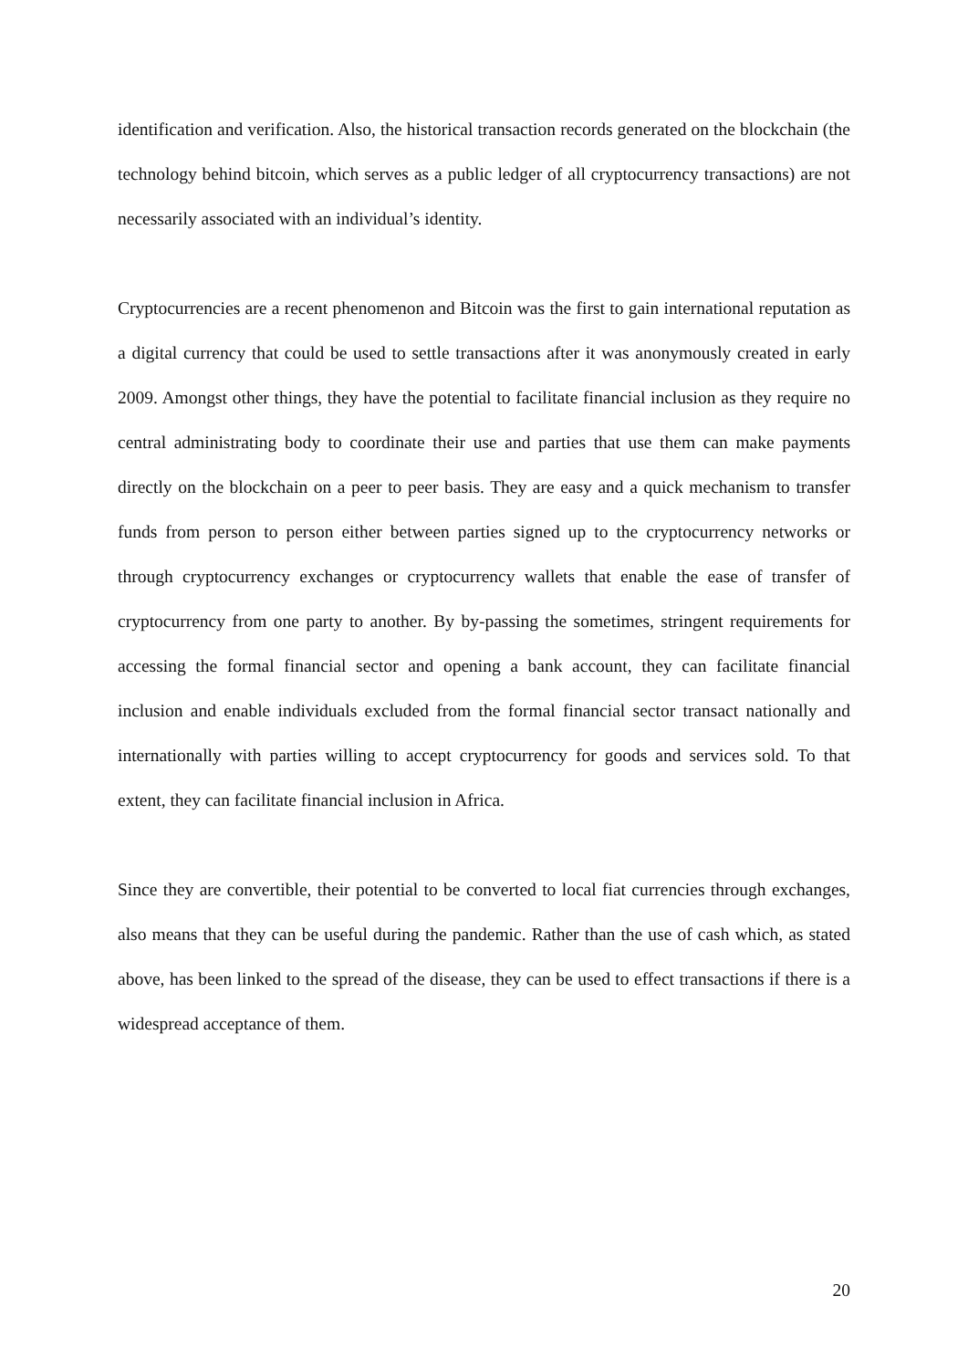identification and verification. Also, the historical transaction records generated on the blockchain (the technology behind bitcoin, which serves as a public ledger of all cryptocurrency transactions) are not necessarily associated with an individual’s identity.
Cryptocurrencies are a recent phenomenon and Bitcoin was the first to gain international reputation as a digital currency that could be used to settle transactions after it was anonymously created in early 2009. Amongst other things, they have the potential to facilitate financial inclusion as they require no central administrating body to coordinate their use and parties that use them can make payments directly on the blockchain on a peer to peer basis. They are easy and a quick mechanism to transfer funds from person to person either between parties signed up to the cryptocurrency networks or through cryptocurrency exchanges or cryptocurrency wallets that enable the ease of transfer of cryptocurrency from one party to another. By by-passing the sometimes, stringent requirements for accessing the formal financial sector and opening a bank account, they can facilitate financial inclusion and enable individuals excluded from the formal financial sector transact nationally and internationally with parties willing to accept cryptocurrency for goods and services sold. To that extent, they can facilitate financial inclusion in Africa.
Since they are convertible, their potential to be converted to local fiat currencies through exchanges, also means that they can be useful during the pandemic. Rather than the use of cash which, as stated above, has been linked to the spread of the disease, they can be used to effect transactions if there is a widespread acceptance of them.
20